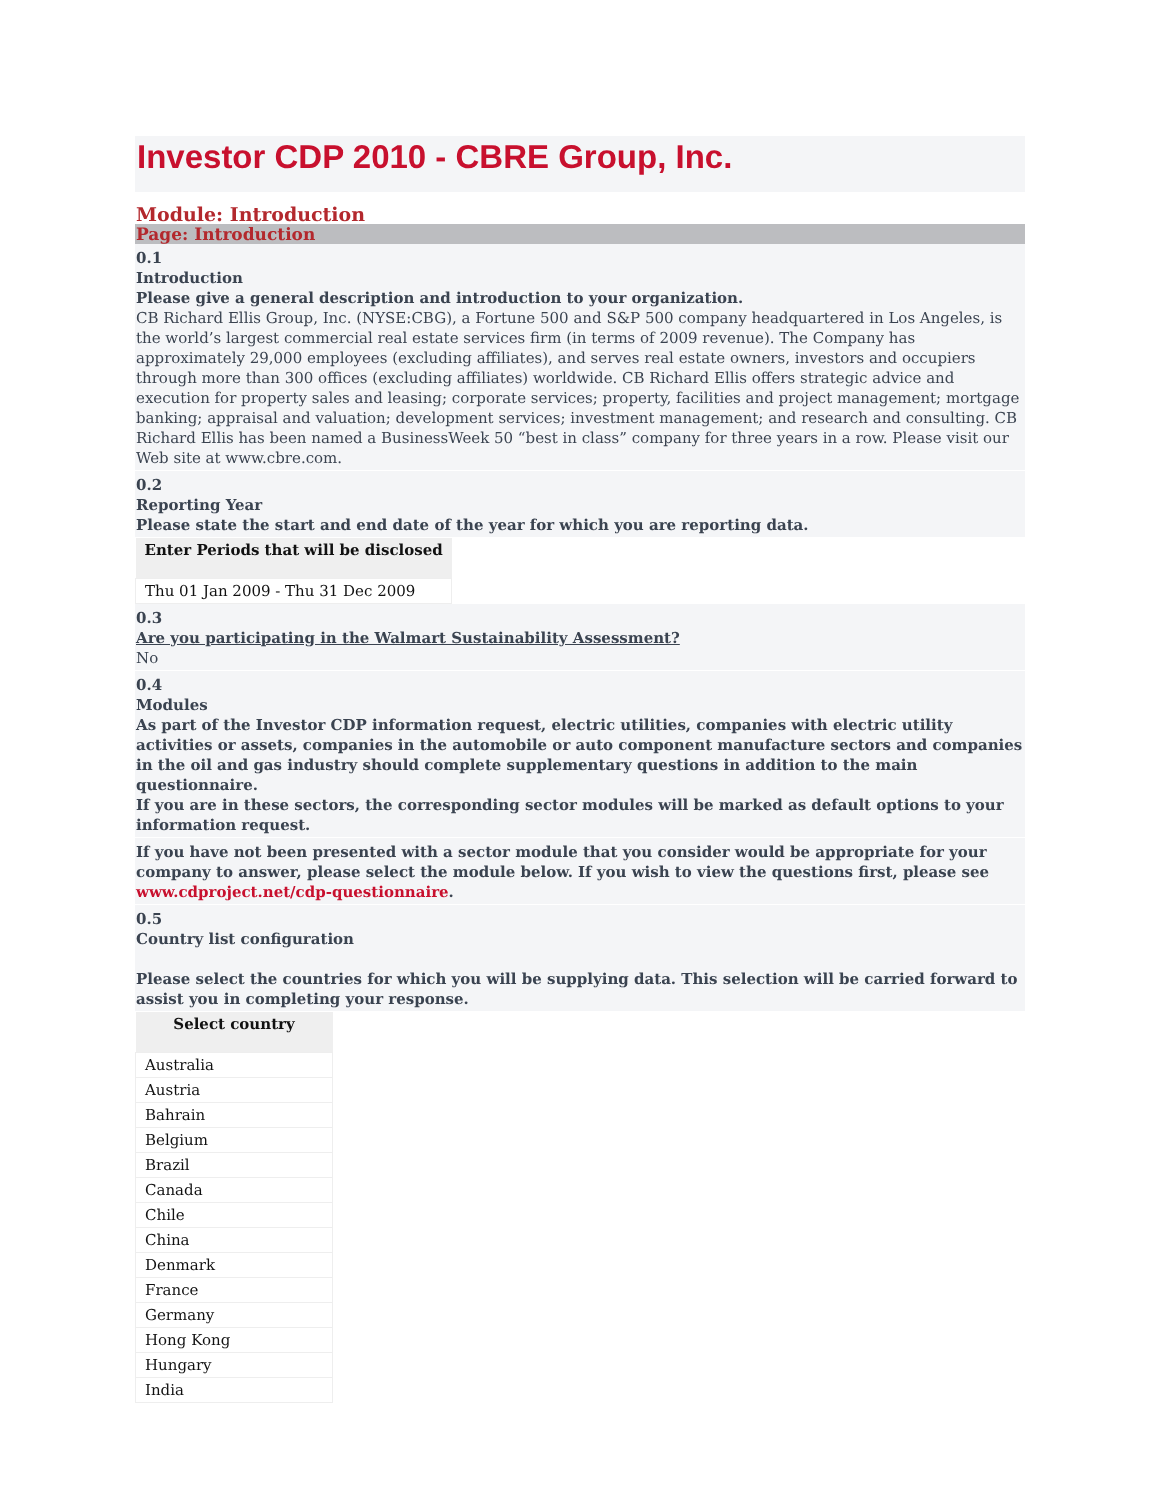Investor CDP 2010 - CBRE Group, Inc.
Module: Introduction
Page: Introduction
0.1
Introduction
Please give a general description and introduction to your organization.
CB Richard Ellis Group, Inc. (NYSE:CBG), a Fortune 500 and S&P 500 company headquartered in Los Angeles, is the world’s largest commercial real estate services firm (in terms of 2009 revenue). The Company has approximately 29,000 employees (excluding affiliates), and serves real estate owners, investors and occupiers through more than 300 offices (excluding affiliates) worldwide. CB Richard Ellis offers strategic advice and execution for property sales and leasing; corporate services; property, facilities and project management; mortgage banking; appraisal and valuation; development services; investment management; and research and consulting. CB Richard Ellis has been named a BusinessWeek 50 “best in class” company for three years in a row. Please visit our Web site at www.cbre.com.
0.2
Reporting Year
Please state the start and end date of the year for which you are reporting data.
| Enter Periods that will be disclosed |
| --- |
| Thu 01 Jan 2009 - Thu 31 Dec 2009 |
0.3
Are you participating in the Walmart Sustainability Assessment?
No
0.4
Modules
As part of the Investor CDP information request, electric utilities, companies with electric utility activities or assets, companies in the automobile or auto component manufacture sectors and companies in the oil and gas industry should complete supplementary questions in addition to the main questionnaire.
If you are in these sectors, the corresponding sector modules will be marked as default options to your information request.
If you have not been presented with a sector module that you consider would be appropriate for your company to answer, please select the module below. If you wish to view the questions first, please see www.cdproject.net/cdp-questionnaire.
0.5
Country list configuration
Please select the countries for which you will be supplying data. This selection will be carried forward to assist you in completing your response.
| Select country |
| --- |
| Australia |
| Austria |
| Bahrain |
| Belgium |
| Brazil |
| Canada |
| Chile |
| China |
| Denmark |
| France |
| Germany |
| Hong Kong |
| Hungary |
| India |